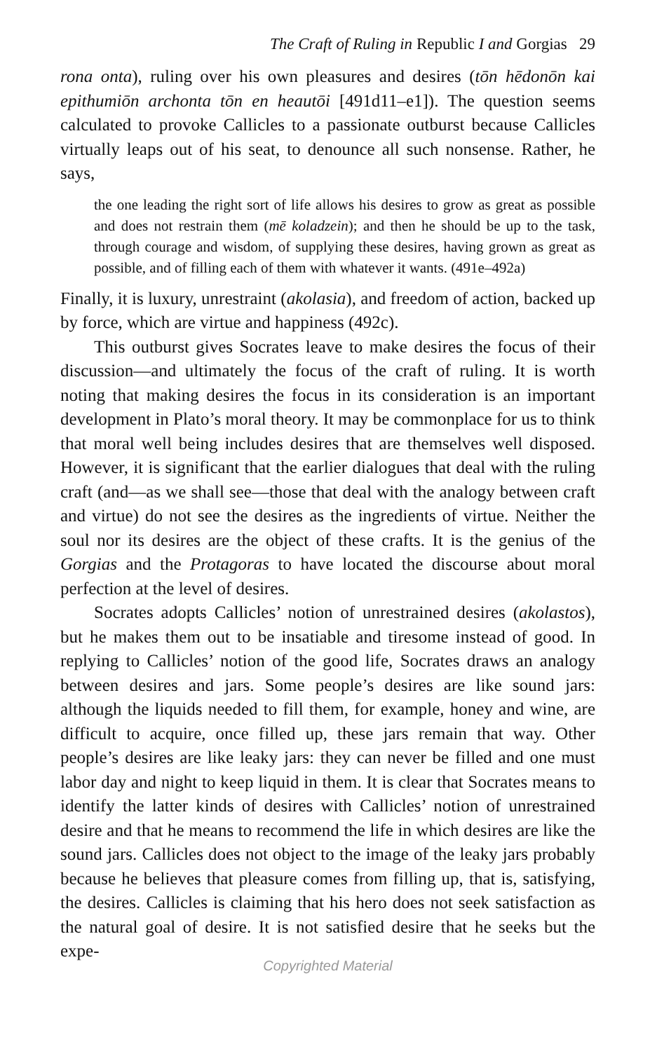The Craft of Ruling in Republic I and Gorgias 29
rona onta), ruling over his own pleasures and desires (tōn hēdonōn kai epithumiōn archonta tōn en heautōi [491d11–e1]). The question seems calculated to provoke Callicles to a passionate outburst because Callicles virtually leaps out of his seat, to denounce all such nonsense. Rather, he says,
the one leading the right sort of life allows his desires to grow as great as possible and does not restrain them (mē koladzein); and then he should be up to the task, through courage and wisdom, of supplying these desires, having grown as great as possible, and of filling each of them with whatever it wants. (491e–492a)
Finally, it is luxury, unrestraint (akolasia), and freedom of action, backed up by force, which are virtue and happiness (492c).
This outburst gives Socrates leave to make desires the focus of their discussion—and ultimately the focus of the craft of ruling. It is worth noting that making desires the focus in its consideration is an important development in Plato’s moral theory. It may be commonplace for us to think that moral well being includes desires that are themselves well disposed. However, it is significant that the earlier dialogues that deal with the ruling craft (and—as we shall see—those that deal with the analogy between craft and virtue) do not see the desires as the ingredients of virtue. Neither the soul nor its desires are the object of these crafts. It is the genius of the Gorgias and the Protagoras to have located the discourse about moral perfection at the level of desires.
Socrates adopts Callicles’ notion of unrestrained desires (akolastos), but he makes them out to be insatiable and tiresome instead of good. In replying to Callicles’ notion of the good life, Socrates draws an analogy between desires and jars. Some people’s desires are like sound jars: although the liquids needed to fill them, for example, honey and wine, are difficult to acquire, once filled up, these jars remain that way. Other people’s desires are like leaky jars: they can never be filled and one must labor day and night to keep liquid in them. It is clear that Socrates means to identify the latter kinds of desires with Callicles’ notion of unrestrained desire and that he means to recommend the life in which desires are like the sound jars. Callicles does not object to the image of the leaky jars probably because he believes that pleasure comes from filling up, that is, satisfying, the desires. Callicles is claiming that his hero does not seek satisfaction as the natural goal of desire. It is not satisfied desire that he seeks but the expe-
Copyrighted Material